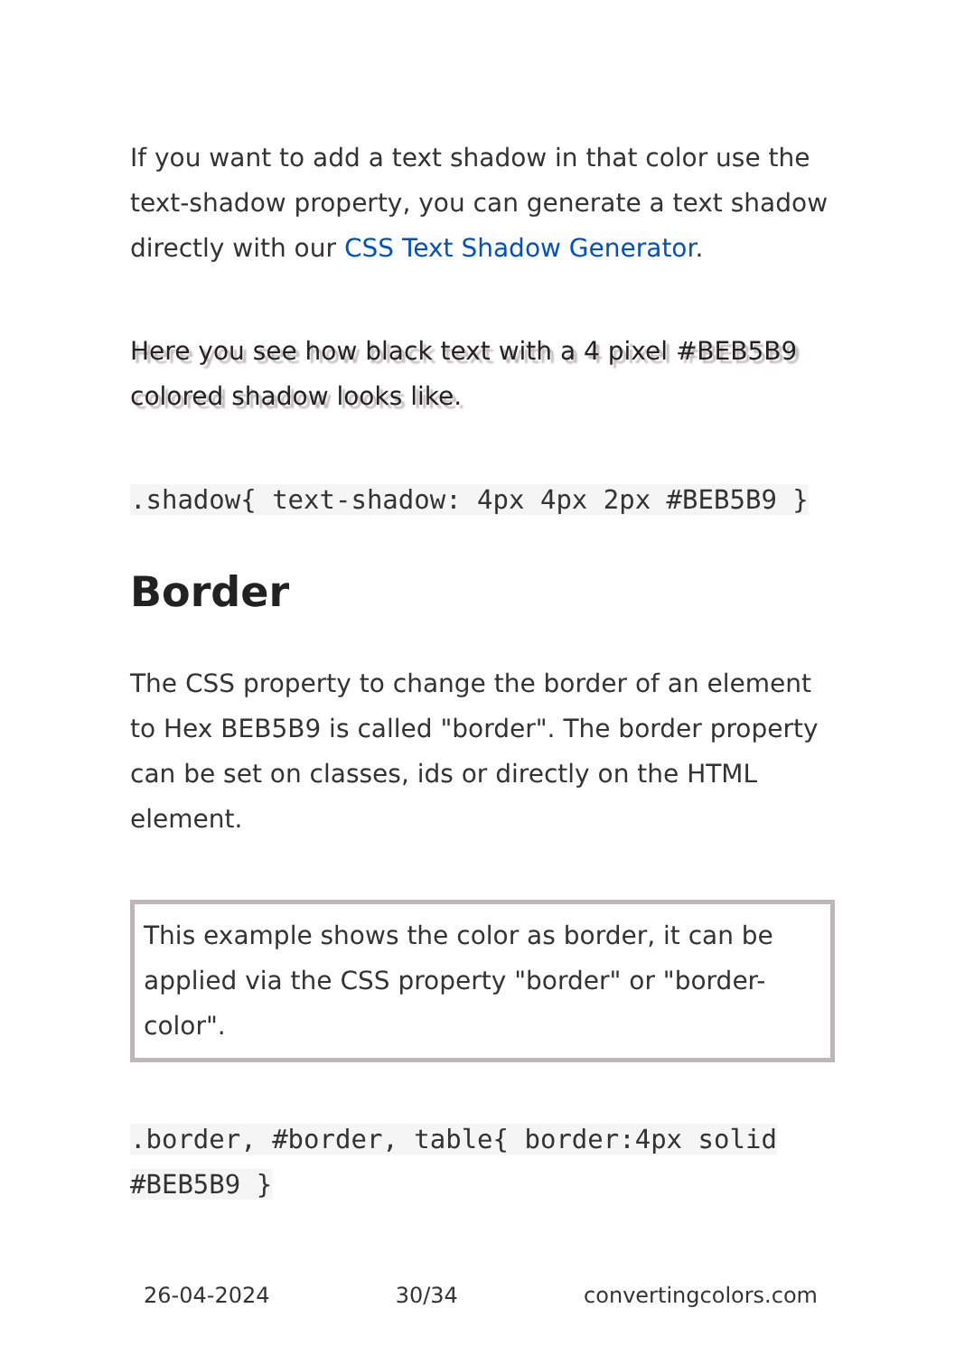If you want to add a text shadow in that color use the text-shadow property, you can generate a text shadow directly with our CSS Text Shadow Generator.
Here you see how black text with a 4 pixel #BEB5B9 colored shadow looks like.
.shadow{ text-shadow: 4px 4px 2px #BEB5B9 }
Border
The CSS property to change the border of an element to Hex BEB5B9 is called "border". The border property can be set on classes, ids or directly on the HTML element.
This example shows the color as border, it can be applied via the CSS property "border" or "border-color".
.border, #border, table{ border:4px solid #BEB5B9 }
26-04-2024 30/34 convertingcolors.com